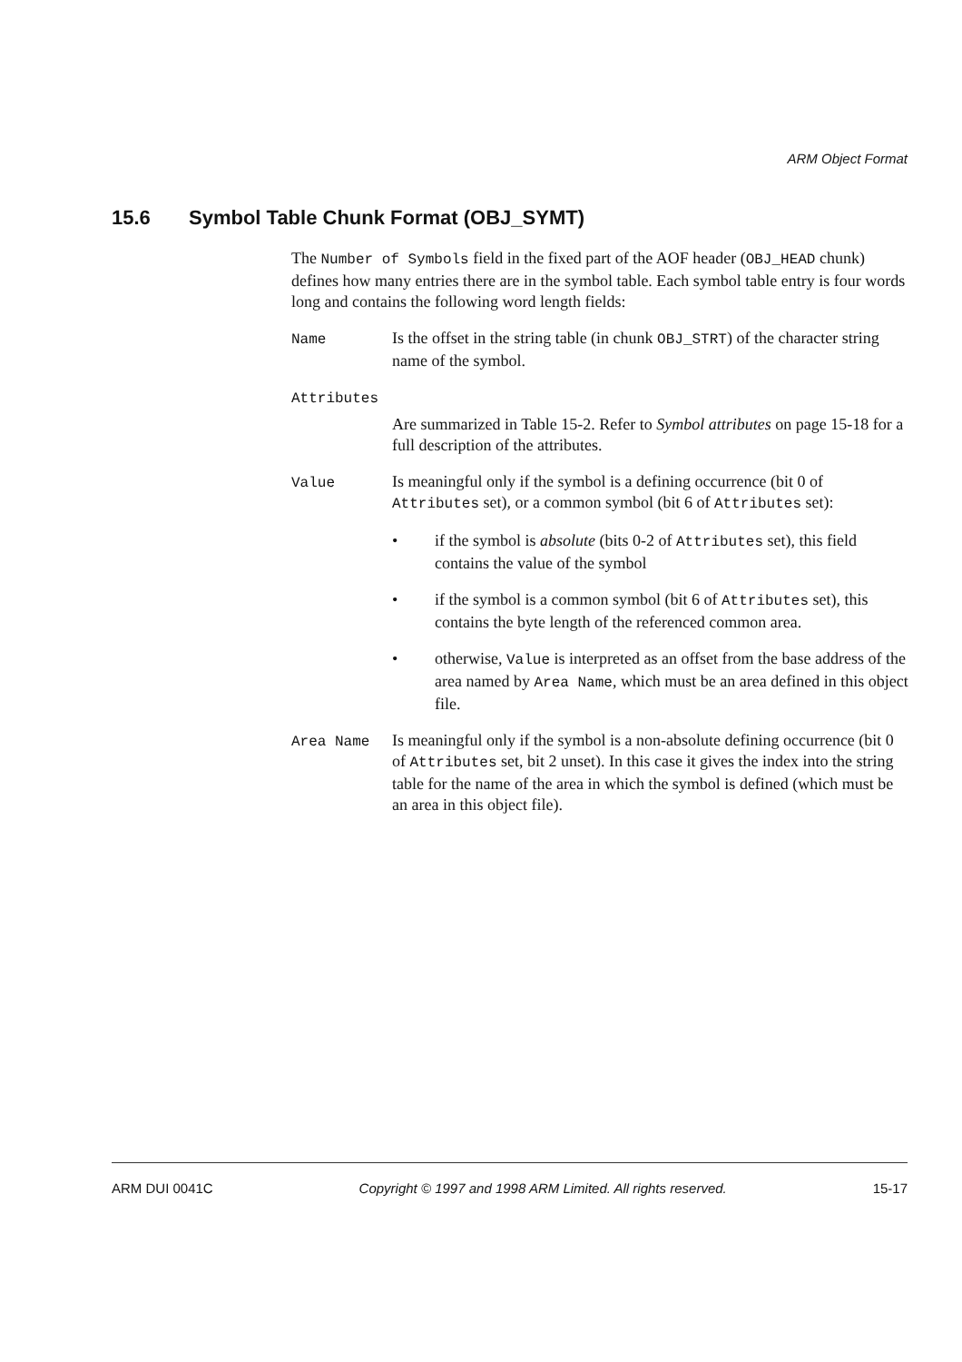ARM Object Format
15.6 Symbol Table Chunk Format (OBJ_SYMT)
The Number of Symbols field in the fixed part of the AOF header (OBJ_HEAD chunk) defines how many entries there are in the symbol table. Each symbol table entry is four words long and contains the following word length fields:
Name Is the offset in the string table (in chunk OBJ_STRT) of the character string name of the symbol.
Attributes
Are summarized in Table 15-2. Refer to Symbol attributes on page 15-18 for a full description of the attributes.
Value Is meaningful only if the symbol is a defining occurrence (bit 0 of Attributes set), or a common symbol (bit 6 of Attributes set):
• if the symbol is absolute (bits 0-2 of Attributes set), this field contains the value of the symbol
• if the symbol is a common symbol (bit 6 of Attributes set), this contains the byte length of the referenced common area.
• otherwise, Value is interpreted as an offset from the base address of the area named by Area Name, which must be an area defined in this object file.
Area Name Is meaningful only if the symbol is a non-absolute defining occurrence (bit 0 of Attributes set, bit 2 unset). In this case it gives the index into the string table for the name of the area in which the symbol is defined (which must be an area in this object file).
ARM DUI 0041C Copyright © 1997 and 1998 ARM Limited. All rights reserved. 15-17